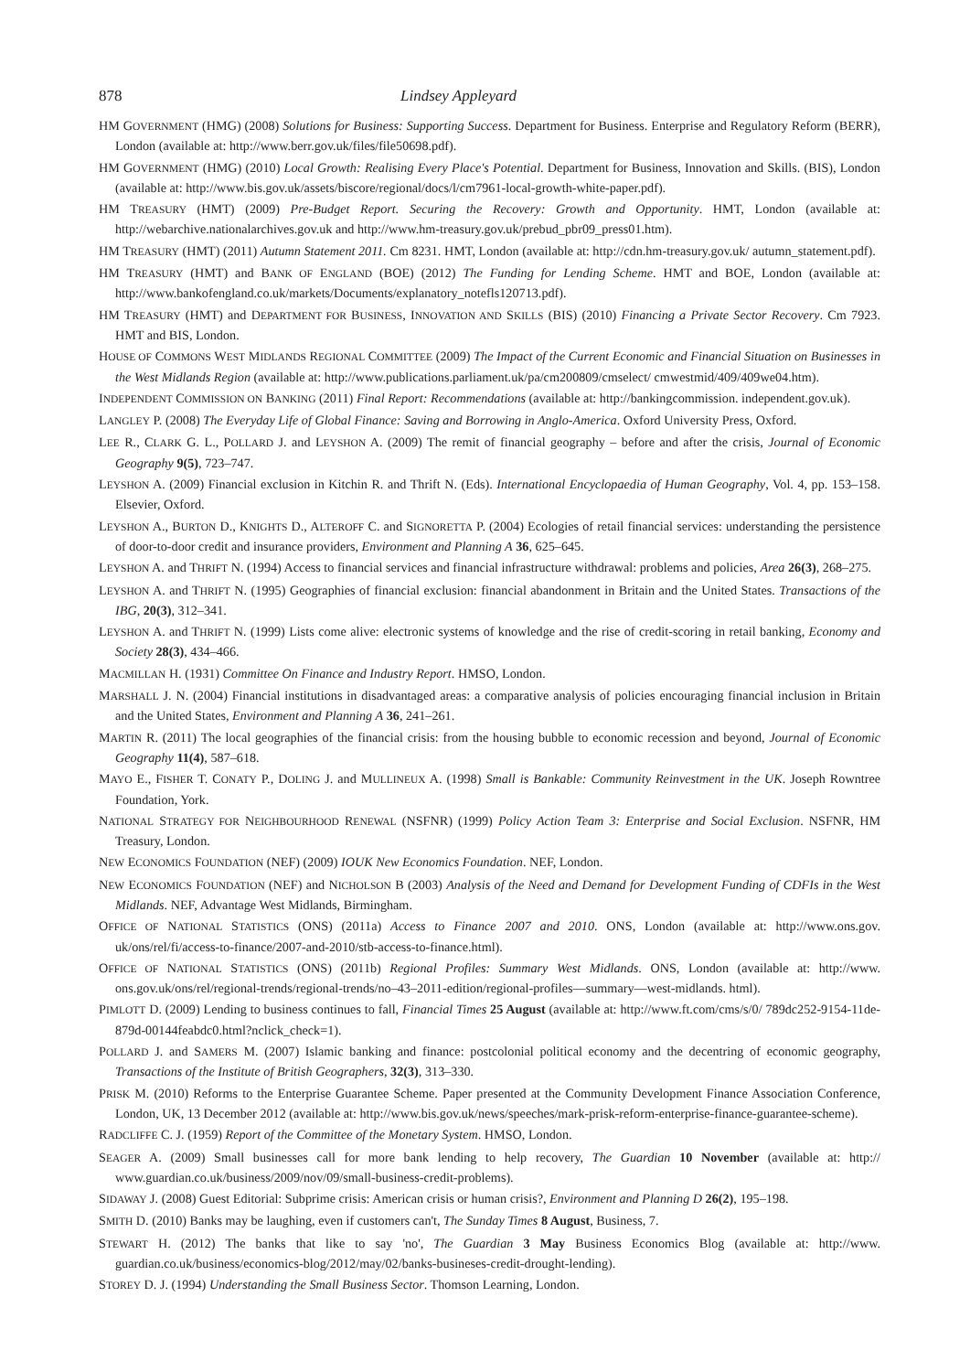878 Lindsey Appleyard
HM GOVERNMENT (HMG) (2008) Solutions for Business: Supporting Success. Department for Business. Enterprise and Regulatory Reform (BERR), London (available at: http://www.berr.gov.uk/files/file50698.pdf).
HM GOVERNMENT (HMG) (2010) Local Growth: Realising Every Place's Potential. Department for Business, Innovation and Skills. (BIS), London (available at: http://www.bis.gov.uk/assets/biscore/regional/docs/l/cm7961-local-growth-white-paper.pdf).
HM TREASURY (HMT) (2009) Pre-Budget Report. Securing the Recovery: Growth and Opportunity. HMT, London (available at: http://webarchive.nationalarchives.gov.uk and http://www.hm-treasury.gov.uk/prebud_pbr09_press01.htm).
HM TREASURY (HMT) (2011) Autumn Statement 2011. Cm 8231. HMT, London (available at: http://cdn.hm-treasury.gov.uk/ autumn_statement.pdf).
HM TREASURY (HMT) and BANK OF ENGLAND (BOE) (2012) The Funding for Lending Scheme. HMT and BOE, London (available at: http://www.bankofengland.co.uk/markets/Documents/explanatory_notefls120713.pdf).
HM TREASURY (HMT) and DEPARTMENT FOR BUSINESS, INNOVATION AND SKILLS (BIS) (2010) Financing a Private Sector Recovery. Cm 7923. HMT and BIS, London.
HOUSE OF COMMONS WEST MIDLANDS REGIONAL COMMITTEE (2009) The Impact of the Current Economic and Financial Situation on Businesses in the West Midlands Region (available at: http://www.publications.parliament.uk/pa/cm200809/cmselect/ cmwestmid/409/409we04.htm).
INDEPENDENT COMMISSION ON BANKING (2011) Final Report: Recommendations (available at: http://bankingcommission. independent.gov.uk).
LANGLEY P. (2008) The Everyday Life of Global Finance: Saving and Borrowing in Anglo-America. Oxford University Press, Oxford.
LEE R., CLARK G. L., POLLARD J. and LEYSHON A. (2009) The remit of financial geography – before and after the crisis, Journal of Economic Geography 9(5), 723–747.
LEYSHON A. (2009) Financial exclusion in Kitchin R. and Thrift N. (Eds). International Encyclopaedia of Human Geography, Vol. 4, pp. 153–158. Elsevier, Oxford.
LEYSHON A., BURTON D., KNIGHTS D., ALTEROFF C. and SIGNORETTA P. (2004) Ecologies of retail financial services: understanding the persistence of door-to-door credit and insurance providers, Environment and Planning A 36, 625–645.
LEYSHON A. and THRIFT N. (1994) Access to financial services and financial infrastructure withdrawal: problems and policies, Area 26(3), 268–275.
LEYSHON A. and THRIFT N. (1995) Geographies of financial exclusion: financial abandonment in Britain and the United States. Transactions of the IBG, 20(3), 312–341.
LEYSHON A. and THRIFT N. (1999) Lists come alive: electronic systems of knowledge and the rise of credit-scoring in retail banking, Economy and Society 28(3), 434–466.
MACMILLAN H. (1931) Committee On Finance and Industry Report. HMSO, London.
MARSHALL J. N. (2004) Financial institutions in disadvantaged areas: a comparative analysis of policies encouraging financial inclusion in Britain and the United States, Environment and Planning A 36, 241–261.
MARTIN R. (2011) The local geographies of the financial crisis: from the housing bubble to economic recession and beyond, Journal of Economic Geography 11(4), 587–618.
MAYO E., FISHER T. CONATY P., DOLING J. and MULLINEUX A. (1998) Small is Bankable: Community Reinvestment in the UK. Joseph Rowntree Foundation, York.
NATIONAL STRATEGY FOR NEIGHBOURHOOD RENEWAL (NSFNR) (1999) Policy Action Team 3: Enterprise and Social Exclusion. NSFNR, HM Treasury, London.
NEW ECONOMICS FOUNDATION (NEF) (2009) IOUK New Economics Foundation. NEF, London.
NEW ECONOMICS FOUNDATION (NEF) and NICHOLSON B (2003) Analysis of the Need and Demand for Development Funding of CDFIs in the West Midlands. NEF, Advantage West Midlands, Birmingham.
OFFICE OF NATIONAL STATISTICS (ONS) (2011a) Access to Finance 2007 and 2010. ONS, London (available at: http://www.ons.gov. uk/ons/rel/fi/access-to-finance/2007-and-2010/stb-access-to-finance.html).
OFFICE OF NATIONAL STATISTICS (ONS) (2011b) Regional Profiles: Summary West Midlands. ONS, London (available at: http://www. ons.gov.uk/ons/rel/regional-trends/regional-trends/no–43–2011-edition/regional-profiles—summary—west-midlands. html).
PIMLOTT D. (2009) Lending to business continues to fall, Financial Times 25 August (available at: http://www.ft.com/cms/s/0/ 789dc252-9154-11de-879d-00144feabdc0.html?nclick_check=1).
POLLARD J. and SAMERS M. (2007) Islamic banking and finance: postcolonial political economy and the decentring of economic geography, Transactions of the Institute of British Geographers, 32(3), 313–330.
PRISK M. (2010) Reforms to the Enterprise Guarantee Scheme. Paper presented at the Community Development Finance Association Conference, London, UK, 13 December 2012 (available at: http://www.bis.gov.uk/news/speeches/mark-prisk-reform-enterprise-finance-guarantee-scheme).
RADCLIFFE C. J. (1959) Report of the Committee of the Monetary System. HMSO, London.
SEAGER A. (2009) Small businesses call for more bank lending to help recovery, The Guardian 10 November (available at: http:// www.guardian.co.uk/business/2009/nov/09/small-business-credit-problems).
SIDAWAY J. (2008) Guest Editorial: Subprime crisis: American crisis or human crisis?, Environment and Planning D 26(2), 195–198.
SMITH D. (2010) Banks may be laughing, even if customers can't, The Sunday Times 8 August, Business, 7.
STEWART H. (2012) The banks that like to say 'no', The Guardian 3 May Business Economics Blog (available at: http://www. guardian.co.uk/business/economics-blog/2012/may/02/banks-busineses-credit-drought-lending).
STOREY D. J. (1994) Understanding the Small Business Sector. Thomson Learning, London.